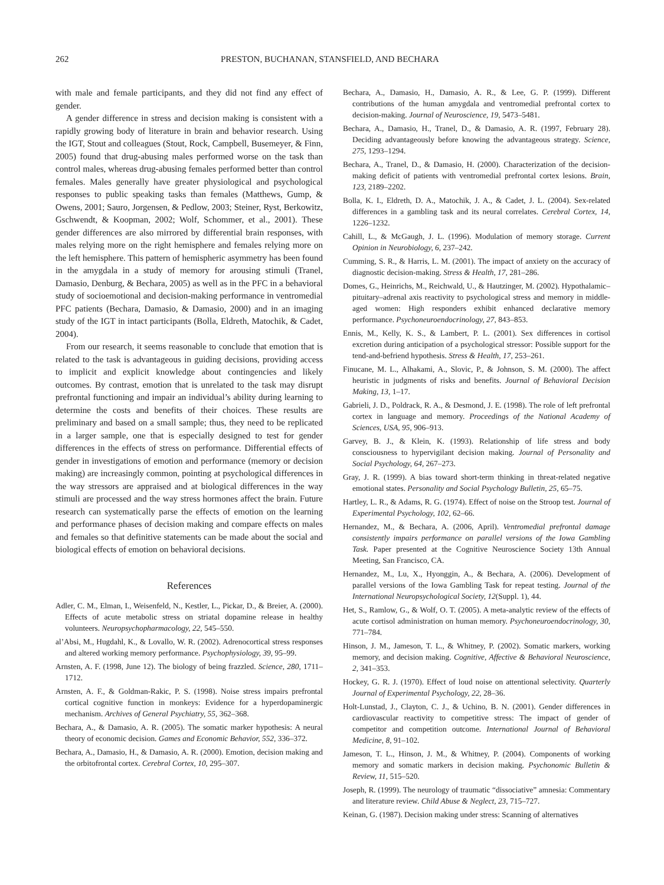262 PRESTON, BUCHANAN, STANSFIELD, AND BECHARA
with male and female participants, and they did not find any effect of gender.
A gender difference in stress and decision making is consistent with a rapidly growing body of literature in brain and behavior research. Using the IGT, Stout and colleagues (Stout, Rock, Campbell, Busemeyer, & Finn, 2005) found that drug-abusing males performed worse on the task than control males, whereas drug-abusing females performed better than control females. Males generally have greater physiological and psychological responses to public speaking tasks than females (Matthews, Gump, & Owens, 2001; Sauro, Jorgensen, & Pedlow, 2003; Steiner, Ryst, Berkowitz, Gschwendt, & Koopman, 2002; Wolf, Schommer, et al., 2001). These gender differences are also mirrored by differential brain responses, with males relying more on the right hemisphere and females relying more on the left hemisphere. This pattern of hemispheric asymmetry has been found in the amygdala in a study of memory for arousing stimuli (Tranel, Damasio, Denburg, & Bechara, 2005) as well as in the PFC in a behavioral study of socioemotional and decision-making performance in ventromedial PFC patients (Bechara, Damasio, & Damasio, 2000) and in an imaging study of the IGT in intact participants (Bolla, Eldreth, Matochik, & Cadet, 2004).
From our research, it seems reasonable to conclude that emotion that is related to the task is advantageous in guiding decisions, providing access to implicit and explicit knowledge about contingencies and likely outcomes. By contrast, emotion that is unrelated to the task may disrupt prefrontal functioning and impair an individual’s ability during learning to determine the costs and benefits of their choices. These results are preliminary and based on a small sample; thus, they need to be replicated in a larger sample, one that is especially designed to test for gender differences in the effects of stress on performance. Differential effects of gender in investigations of emotion and performance (memory or decision making) are increasingly common, pointing at psychological differences in the way stressors are appraised and at biological differences in the way stimuli are processed and the way stress hormones affect the brain. Future research can systematically parse the effects of emotion on the learning and performance phases of decision making and compare effects on males and females so that definitive statements can be made about the social and biological effects of emotion on behavioral decisions.
References
Adler, C. M., Elman, I., Weisenfeld, N., Kestler, L., Pickar, D., & Breier, A. (2000). Effects of acute metabolic stress on striatal dopamine release in healthy volunteers. Neuropsychopharmacology, 22, 545–550.
al’Absi, M., Hugdahl, K., & Lovallo, W. R. (2002). Adrenocortical stress responses and altered working memory performance. Psychophysiology, 39, 95–99.
Arnsten, A. F. (1998, June 12). The biology of being frazzled. Science, 280, 1711–1712.
Arnsten, A. F., & Goldman-Rakic, P. S. (1998). Noise stress impairs prefrontal cortical cognitive function in monkeys: Evidence for a hyperdopaminergic mechanism. Archives of General Psychiatry, 55, 362–368.
Bechara, A., & Damasio, A. R. (2005). The somatic marker hypothesis: A neural theory of economic decision. Games and Economic Behavior, 552, 336–372.
Bechara, A., Damasio, H., & Damasio, A. R. (2000). Emotion, decision making and the orbitofrontal cortex. Cerebral Cortex, 10, 295–307.
Bechara, A., Damasio, H., Damasio, A. R., & Lee, G. P. (1999). Different contributions of the human amygdala and ventromedial prefrontal cortex to decision-making. Journal of Neuroscience, 19, 5473–5481.
Bechara, A., Damasio, H., Tranel, D., & Damasio, A. R. (1997, February 28). Deciding advantageously before knowing the advantageous strategy. Science, 275, 1293–1294.
Bechara, A., Tranel, D., & Damasio, H. (2000). Characterization of the decision-making deficit of patients with ventromedial prefrontal cortex lesions. Brain, 123, 2189–2202.
Bolla, K. I., Eldreth, D. A., Matochik, J. A., & Cadet, J. L. (2004). Sex-related differences in a gambling task and its neural correlates. Cerebral Cortex, 14, 1226–1232.
Cahill, L., & McGaugh, J. L. (1996). Modulation of memory storage. Current Opinion in Neurobiology, 6, 237–242.
Cumming, S. R., & Harris, L. M. (2001). The impact of anxiety on the accuracy of diagnostic decision-making. Stress & Health, 17, 281–286.
Domes, G., Heinrichs, M., Reichwald, U., & Hautzinger, M. (2002). Hypothalamic–pituitary–adrenal axis reactivity to psychological stress and memory in middle-aged women: High responders exhibit enhanced declarative memory performance. Psychoneuroendocrinology, 27, 843–853.
Ennis, M., Kelly, K. S., & Lambert, P. L. (2001). Sex differences in cortisol excretion during anticipation of a psychological stressor: Possible support for the tend-and-befriend hypothesis. Stress & Health, 17, 253–261.
Finucane, M. L., Alhakami, A., Slovic, P., & Johnson, S. M. (2000). The affect heuristic in judgments of risks and benefits. Journal of Behavioral Decision Making, 13, 1–17.
Gabrieli, J. D., Poldrack, R. A., & Desmond, J. E. (1998). The role of left prefrontal cortex in language and memory. Proceedings of the National Academy of Sciences, USA, 95, 906–913.
Garvey, B. J., & Klein, K. (1993). Relationship of life stress and body consciousness to hypervigilant decision making. Journal of Personality and Social Psychology, 64, 267–273.
Gray, J. R. (1999). A bias toward short-term thinking in threat-related negative emotional states. Personality and Social Psychology Bulletin, 25, 65–75.
Hartley, L. R., & Adams, R. G. (1974). Effect of noise on the Stroop test. Journal of Experimental Psychology, 102, 62–66.
Hernandez, M., & Bechara, A. (2006, April). Ventromedial prefrontal damage consistently impairs performance on parallel versions of the Iowa Gambling Task. Paper presented at the Cognitive Neuroscience Society 13th Annual Meeting, San Francisco, CA.
Hernandez, M., Lu, X., Hyonggin, A., & Bechara, A. (2006). Development of parallel versions of the Iowa Gambling Task for repeat testing. Journal of the International Neuropsychological Society, 12(Suppl. 1), 44.
Het, S., Ramlow, G., & Wolf, O. T. (2005). A meta-analytic review of the effects of acute cortisol administration on human memory. Psychoneuroendocrinology, 30, 771–784.
Hinson, J. M., Jameson, T. L., & Whitney, P. (2002). Somatic markers, working memory, and decision making. Cognitive, Affective & Behavioral Neuroscience, 2, 341–353.
Hockey, G. R. J. (1970). Effect of loud noise on attentional selectivity. Quarterly Journal of Experimental Psychology, 22, 28–36.
Holt-Lunstad, J., Clayton, C. J., & Uchino, B. N. (2001). Gender differences in cardiovascular reactivity to competitive stress: The impact of gender of competitor and competition outcome. International Journal of Behavioral Medicine, 8, 91–102.
Jameson, T. L., Hinson, J. M., & Whitney, P. (2004). Components of working memory and somatic markers in decision making. Psychonomic Bulletin & Review, 11, 515–520.
Joseph, R. (1999). The neurology of traumatic “dissociative” amnesia: Commentary and literature review. Child Abuse & Neglect, 23, 715–727.
Keinan, G. (1987). Decision making under stress: Scanning of alternatives